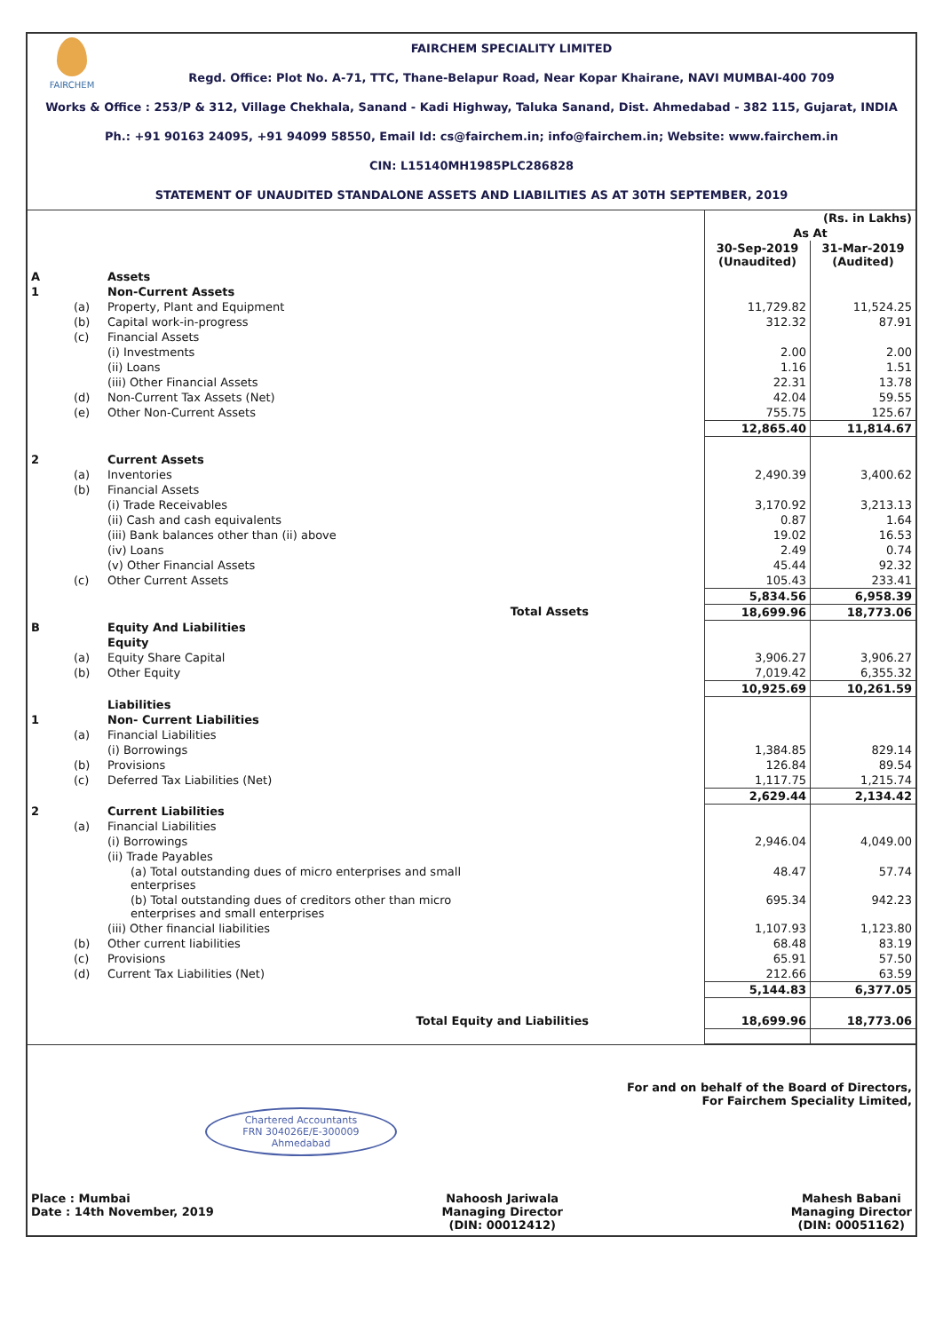FAIRCHEM
FAIRCHEM SPECIALITY LIMITED
Regd. Office: Plot No. A-71, TTC, Thane-Belapur Road, Near Kopar Khairane, NAVI MUMBAI-400 709
Works & Office : 253/P & 312, Village Chekhala, Sanand - Kadi Highway, Taluka Sanand, Dist. Ahmedabad - 382 115, Gujarat, INDIA
Ph.: +91 90163 24095, +91 94099 58550, Email Id: cs@fairchem.in; info@fairchem.in; Website: www.fairchem.in
CIN: L15140MH1985PLC286828
STATEMENT OF UNAUDITED STANDALONE ASSETS AND LIABILITIES AS AT 30TH SEPTEMBER, 2019
| | | | (Rs. in Lakhs) | |
| | | | As At | |
| | | | 30-Sep-2019 (Unaudited) | 31-Mar-2019 (Audited) |
| A | | Assets | | |
| 1 | | Non-Current Assets | | |
| | (a) | Property, Plant and Equipment | 11,729.82 | 11,524.25 |
| | (b) | Capital work-in-progress | 312.32 | 87.91 |
| | (c) | Financial Assets | | |
| | | (i) Investments | 2.00 | 2.00 |
| | | (ii) Loans | 1.16 | 1.51 |
| | | (iii) Other Financial Assets | 22.31 | 13.78 |
| | (d) | Non-Current Tax Assets (Net) | 42.04 | 59.55 |
| | (e) | Other Non-Current Assets | 755.75 | 125.67 |
| | | | 12,865.40 | 11,814.67 |
| 2 | | Current Assets | | |
| | (a) | Inventories | 2,490.39 | 3,400.62 |
| | (b) | Financial Assets | | |
| | | (i) Trade Receivables | 3,170.92 | 3,213.13 |
| | | (ii) Cash and cash equivalents | 0.87 | 1.64 |
| | | (iii) Bank balances other than (ii) above | 19.02 | 16.53 |
| | | (iv) Loans | 2.49 | 0.74 |
| | | (v) Other Financial Assets | 45.44 | 92.32 |
| | (c) | Other Current Assets | 105.43 | 233.41 |
| | | | 5,834.56 | 6,958.39 |
| | | Total Assets | 18,699.96 | 18,773.06 |
| B | | Equity And Liabilities | | |
| | | Equity | | |
| | (a) | Equity Share Capital | 3,906.27 | 3,906.27 |
| | (b) | Other Equity | 7,019.42 | 6,355.32 |
| | | | 10,925.69 | 10,261.59 |
| | | Liabilities | | |
| 1 | | Non- Current Liabilities | | |
| | (a) | Financial Liabilities | | |
| | | (i) Borrowings | 1,384.85 | 829.14 |
| | (b) | Provisions | 126.84 | 89.54 |
| | (c) | Deferred Tax Liabilities (Net) | 1,117.75 | 1,215.74 |
| | | | 2,629.44 | 2,134.42 |
| 2 | | Current Liabilities | | |
| | (a) | Financial Liabilities | | |
| | | (i) Borrowings | 2,946.04 | 4,049.00 |
| | | (ii) Trade Payables | | |
| | | (a) Total outstanding dues of micro enterprises and small enterprises | 48.47 | 57.74 |
| | | (b) Total outstanding dues of creditors other than micro enterprises and small enterprises | 695.34 | 942.23 |
| | | (iii) Other financial liabilities | 1,107.93 | 1,123.80 |
| | (b) | Other current liabilities | 68.48 | 83.19 |
| | (c) | Provisions | 65.91 | 57.50 |
| | (d) | Current Tax Liabilities (Net) | 212.66 | 63.59 |
| | | | 5,144.83 | 6,377.05 |
| | | Total Equity and Liabilities | 18,699.96 | 18,773.06 |
For and on behalf of the Board of Directors,
For Fairchem Speciality Limited,
Chartered Accountants
FRN 304026E/E-300009
Ahmedabad
Place : Mumbai
Date : 14th November, 2019
Nahoosh Jariwala
Managing Director
(DIN: 00012412)
Mahesh Babani
Managing Director
(DIN: 00051162)